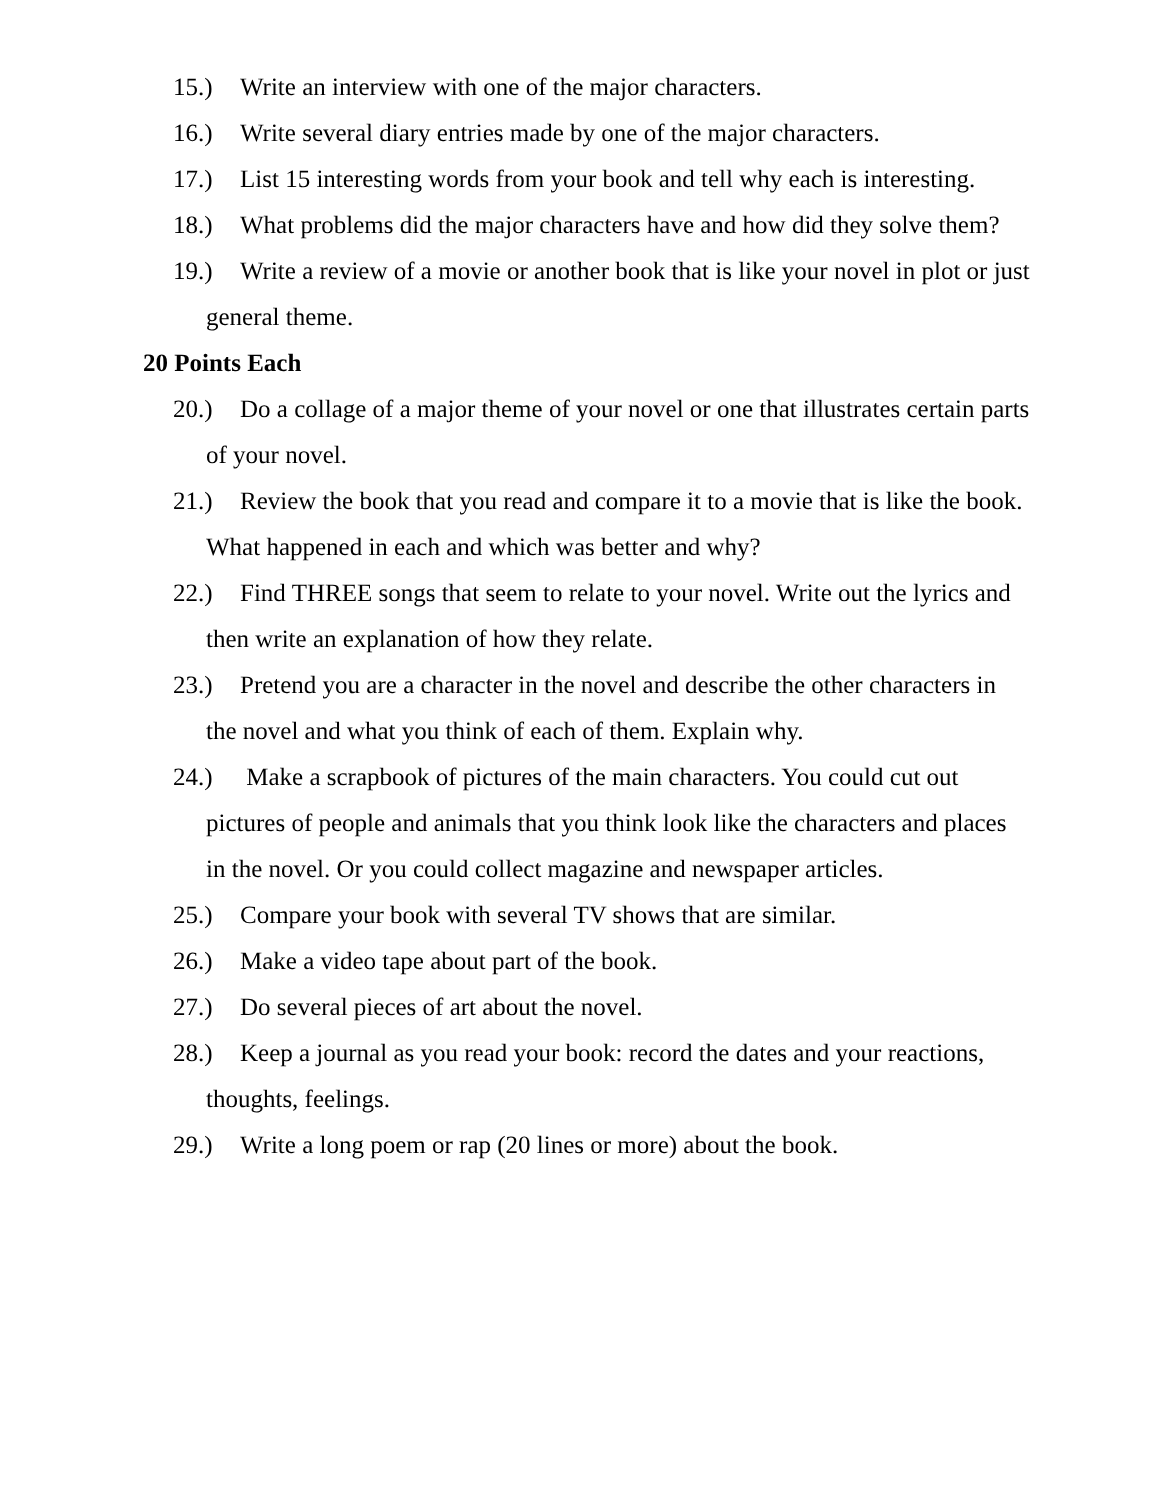15.) Write an interview with one of the major characters.
16.) Write several diary entries made by one of the major characters.
17.) List 15 interesting words from your book and tell why each is interesting.
18.) What problems did the major characters have and how did they solve them?
19.) Write a review of a movie or another book that is like your novel in plot or just general theme.
20 Points Each
20.) Do a collage of a major theme of your novel or one that illustrates certain parts of your novel.
21.) Review the book that you read and compare it to a movie that is like the book. What happened in each and which was better and why?
22.) Find THREE songs that seem to relate to your novel. Write out the lyrics and then write an explanation of how they relate.
23.) Pretend you are a character in the novel and describe the other characters in the novel and what you think of each of them. Explain why.
24.) Make a scrapbook of pictures of the main characters. You could cut out pictures of people and animals that you think look like the characters and places in the novel. Or you could collect magazine and newspaper articles.
25.) Compare your book with several TV shows that are similar.
26.) Make a video tape about part of the book.
27.) Do several pieces of art about the novel.
28.) Keep a journal as you read your book: record the dates and your reactions, thoughts, feelings.
29.) Write a long poem or rap (20 lines or more) about the book.